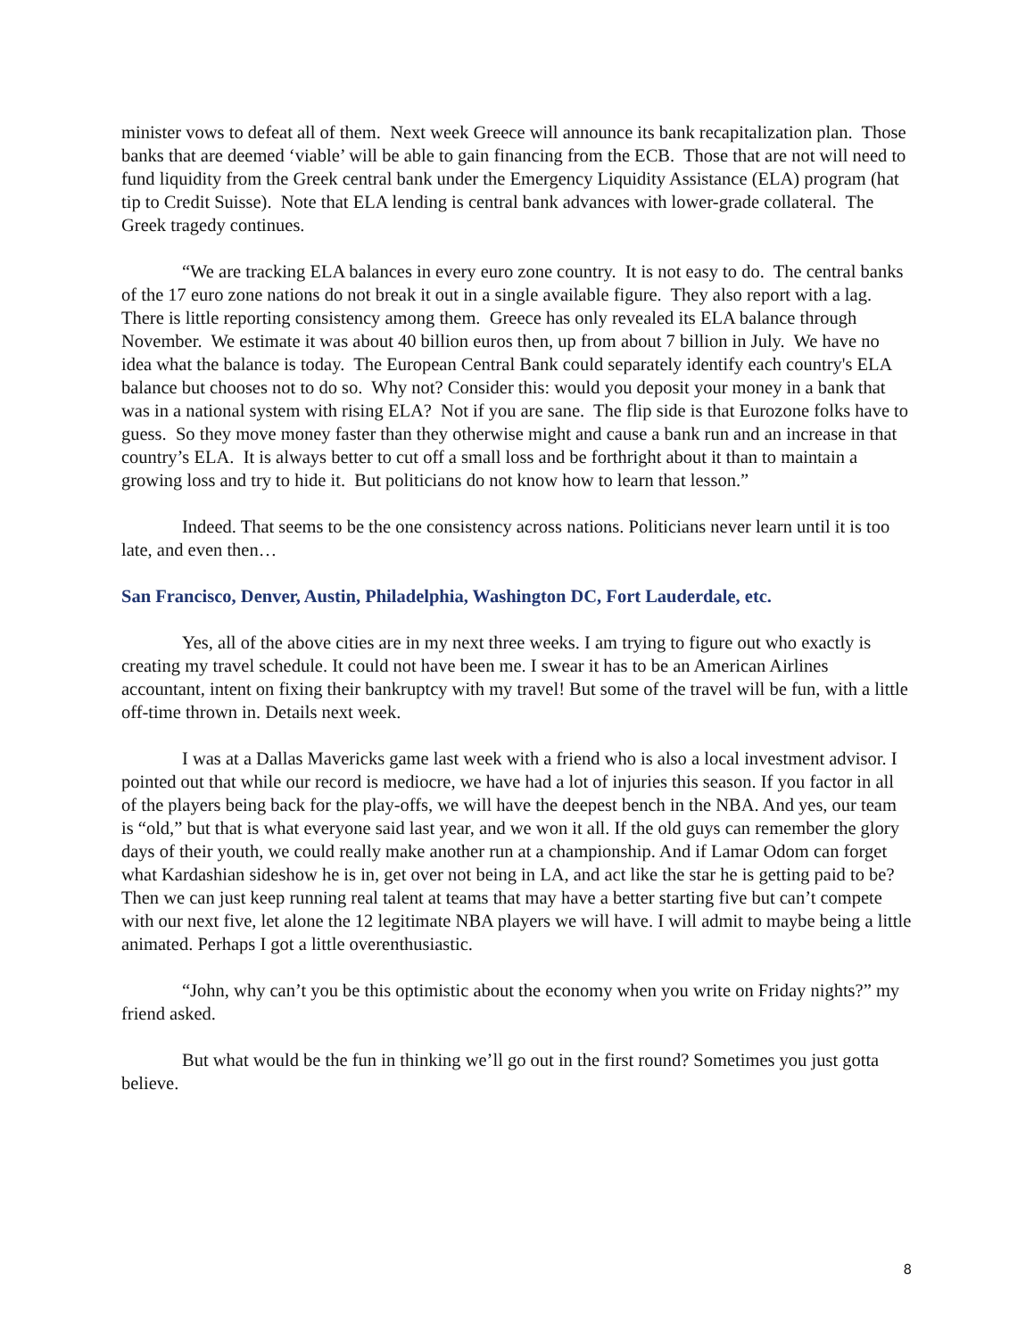minister vows to defeat all of them. Next week Greece will announce its bank recapitalization plan. Those banks that are deemed ‘viable’ will be able to gain financing from the ECB. Those that are not will need to fund liquidity from the Greek central bank under the Emergency Liquidity Assistance (ELA) program (hat tip to Credit Suisse). Note that ELA lending is central bank advances with lower-grade collateral. The Greek tragedy continues.
“We are tracking ELA balances in every euro zone country. It is not easy to do. The central banks of the 17 euro zone nations do not break it out in a single available figure. They also report with a lag. There is little reporting consistency among them. Greece has only revealed its ELA balance through November. We estimate it was about 40 billion euros then, up from about 7 billion in July. We have no idea what the balance is today. The European Central Bank could separately identify each country's ELA balance but chooses not to do so. Why not? Consider this: would you deposit your money in a bank that was in a national system with rising ELA? Not if you are sane. The flip side is that Eurozone folks have to guess. So they move money faster than they otherwise might and cause a bank run and an increase in that country’s ELA. It is always better to cut off a small loss and be forthright about it than to maintain a growing loss and try to hide it. But politicians do not know how to learn that lesson.”
Indeed. That seems to be the one consistency across nations. Politicians never learn until it is too late, and even then…
San Francisco, Denver, Austin, Philadelphia, Washington DC, Fort Lauderdale, etc.
Yes, all of the above cities are in my next three weeks. I am trying to figure out who exactly is creating my travel schedule. It could not have been me. I swear it has to be an American Airlines accountant, intent on fixing their bankruptcy with my travel! But some of the travel will be fun, with a little off-time thrown in. Details next week.
I was at a Dallas Mavericks game last week with a friend who is also a local investment advisor. I pointed out that while our record is mediocre, we have had a lot of injuries this season. If you factor in all of the players being back for the play-offs, we will have the deepest bench in the NBA. And yes, our team is “old,” but that is what everyone said last year, and we won it all. If the old guys can remember the glory days of their youth, we could really make another run at a championship. And if Lamar Odom can forget what Kardashian sideshow he is in, get over not being in LA, and act like the star he is getting paid to be? Then we can just keep running real talent at teams that may have a better starting five but can’t compete with our next five, let alone the 12 legitimate NBA players we will have. I will admit to maybe being a little animated. Perhaps I got a little overenthusiastic.
“John, why can’t you be this optimistic about the economy when you write on Friday nights?” my friend asked.
But what would be the fun in thinking we’ll go out in the first round? Sometimes you just gotta believe.
8